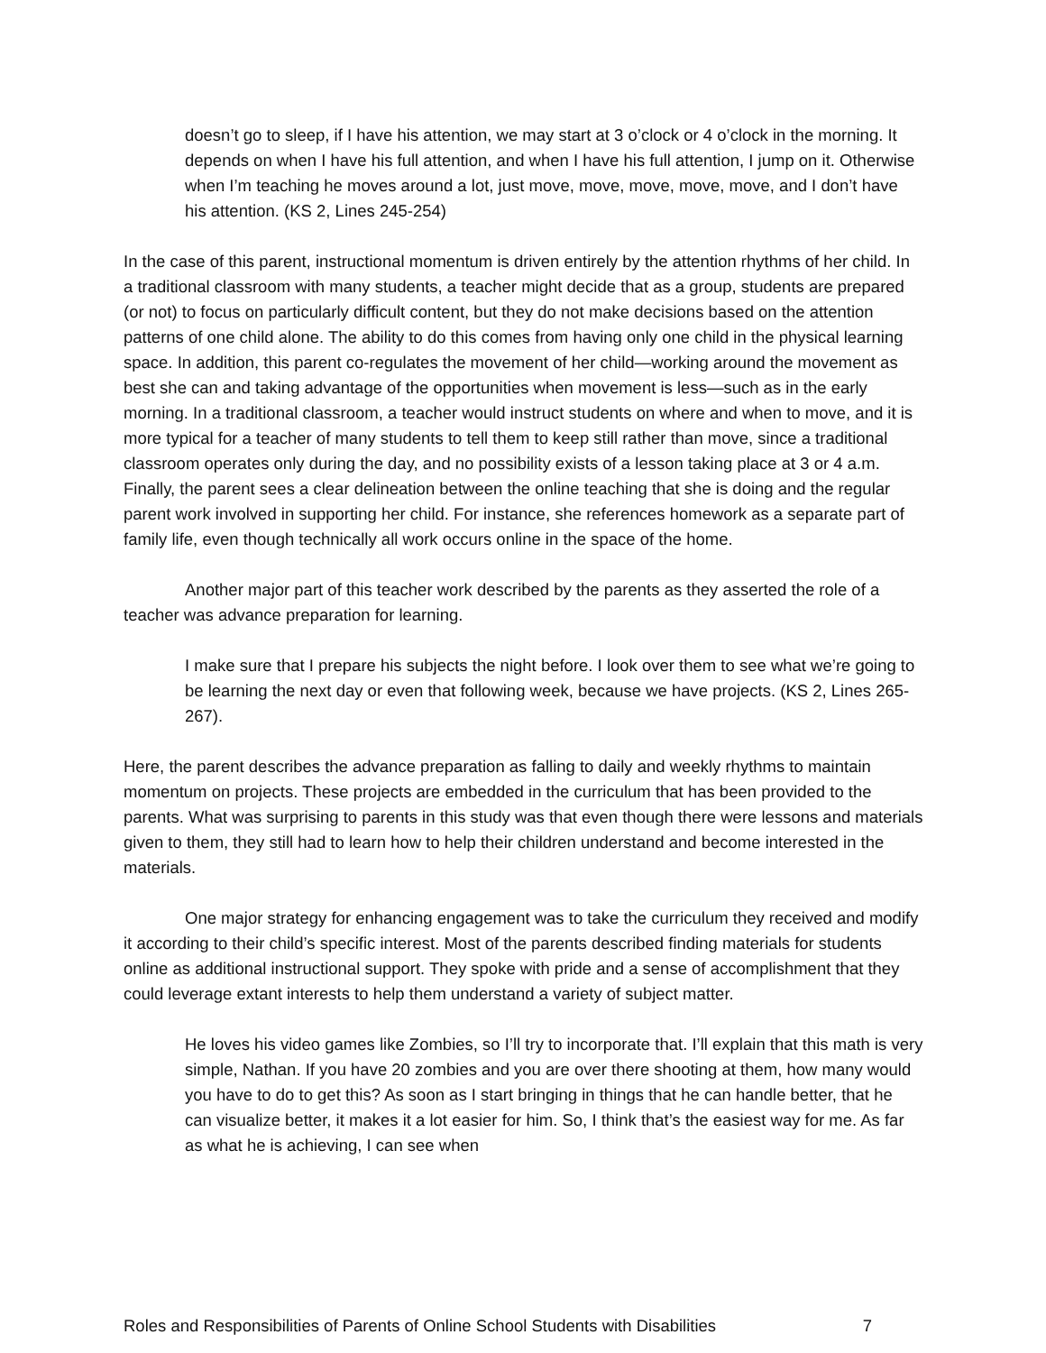doesn’t go to sleep, if I have his attention, we may start at 3 o’clock or 4 o’clock in the morning. It depends on when I have his full attention, and when I have his full attention, I jump on it. Otherwise when I’m teaching he moves around a lot, just move, move, move, move, move, and I don’t have his attention. (KS 2, Lines 245-254)
In the case of this parent, instructional momentum is driven entirely by the attention rhythms of her child. In a traditional classroom with many students, a teacher might decide that as a group, students are prepared (or not) to focus on particularly difficult content, but they do not make decisions based on the attention patterns of one child alone. The ability to do this comes from having only one child in the physical learning space. In addition, this parent co-regulates the movement of her child—working around the movement as best she can and taking advantage of the opportunities when movement is less—such as in the early morning. In a traditional classroom, a teacher would instruct students on where and when to move, and it is more typical for a teacher of many students to tell them to keep still rather than move, since a traditional classroom operates only during the day, and no possibility exists of a lesson taking place at 3 or 4 a.m. Finally, the parent sees a clear delineation between the online teaching that she is doing and the regular parent work involved in supporting her child. For instance, she references homework as a separate part of family life, even though technically all work occurs online in the space of the home.
Another major part of this teacher work described by the parents as they asserted the role of a teacher was advance preparation for learning.
I make sure that I prepare his subjects the night before. I look over them to see what we’re going to be learning the next day or even that following week, because we have projects. (KS 2, Lines 265-267).
Here, the parent describes the advance preparation as falling to daily and weekly rhythms to maintain momentum on projects. These projects are embedded in the curriculum that has been provided to the parents. What was surprising to parents in this study was that even though there were lessons and materials given to them, they still had to learn how to help their children understand and become interested in the materials.
One major strategy for enhancing engagement was to take the curriculum they received and modify it according to their child’s specific interest. Most of the parents described finding materials for students online as additional instructional support. They spoke with pride and a sense of accomplishment that they could leverage extant interests to help them understand a variety of subject matter.
He loves his video games like Zombies, so I’ll try to incorporate that. I’ll explain that this math is very simple, Nathan. If you have 20 zombies and you are over there shooting at them, how many would you have to do to get this? As soon as I start bringing in things that he can handle better, that he can visualize better, it makes it a lot easier for him. So, I think that’s the easiest way for me. As far as what he is achieving, I can see when
Roles and Responsibilities of Parents of Online School Students with Disabilities 7